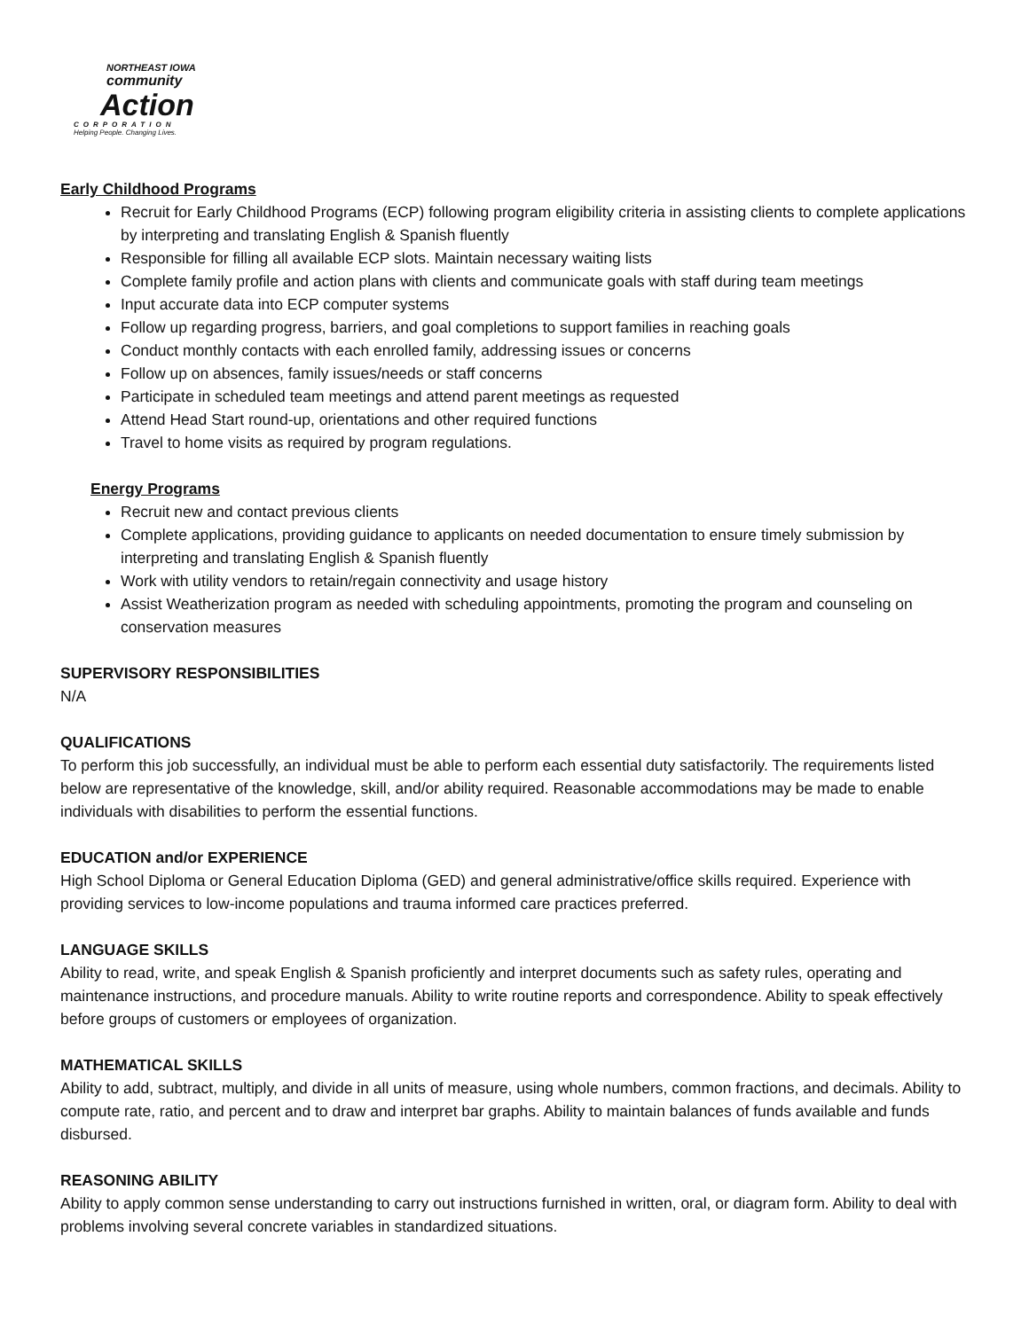NORTHEAST IOWA
community
Action
CORPORATION
Helping People. Changing Lives.
Early Childhood Programs
Recruit for Early Childhood Programs (ECP) following program eligibility criteria in assisting clients to complete applications by interpreting and translating English & Spanish fluently
Responsible for filling all available ECP slots. Maintain necessary waiting lists
Complete family profile and action plans with clients and communicate goals with staff during team meetings
Input accurate data into ECP computer systems
Follow up regarding progress, barriers, and goal completions to support families in reaching goals
Conduct monthly contacts with each enrolled family, addressing issues or concerns
Follow up on absences, family issues/needs or staff concerns
Participate in scheduled team meetings and attend parent meetings as requested
Attend Head Start round-up, orientations and other required functions
Travel to home visits as required by program regulations.
Energy Programs
Recruit new and contact previous clients
Complete applications, providing guidance to applicants on needed documentation to ensure timely submission by interpreting and translating English & Spanish fluently
Work with utility vendors to retain/regain connectivity and usage history
Assist Weatherization program as needed with scheduling appointments, promoting the program and counseling on conservation measures
SUPERVISORY RESPONSIBILITIES
N/A
QUALIFICATIONS
To perform this job successfully, an individual must be able to perform each essential duty satisfactorily. The requirements listed below are representative of the knowledge, skill, and/or ability required. Reasonable accommodations may be made to enable individuals with disabilities to perform the essential functions.
EDUCATION and/or EXPERIENCE
High School Diploma or General Education Diploma (GED) and general administrative/office skills required. Experience with providing services to low-income populations and trauma informed care practices preferred.
LANGUAGE SKILLS
Ability to read, write, and speak English & Spanish proficiently and interpret documents such as safety rules, operating and maintenance instructions, and procedure manuals. Ability to write routine reports and correspondence. Ability to speak effectively before groups of customers or employees of organization.
MATHEMATICAL SKILLS
Ability to add, subtract, multiply, and divide in all units of measure, using whole numbers, common fractions, and decimals. Ability to compute rate, ratio, and percent and to draw and interpret bar graphs. Ability to maintain balances of funds available and funds disbursed.
REASONING ABILITY
Ability to apply common sense understanding to carry out instructions furnished in written, oral, or diagram form. Ability to deal with problems involving several concrete variables in standardized situations.